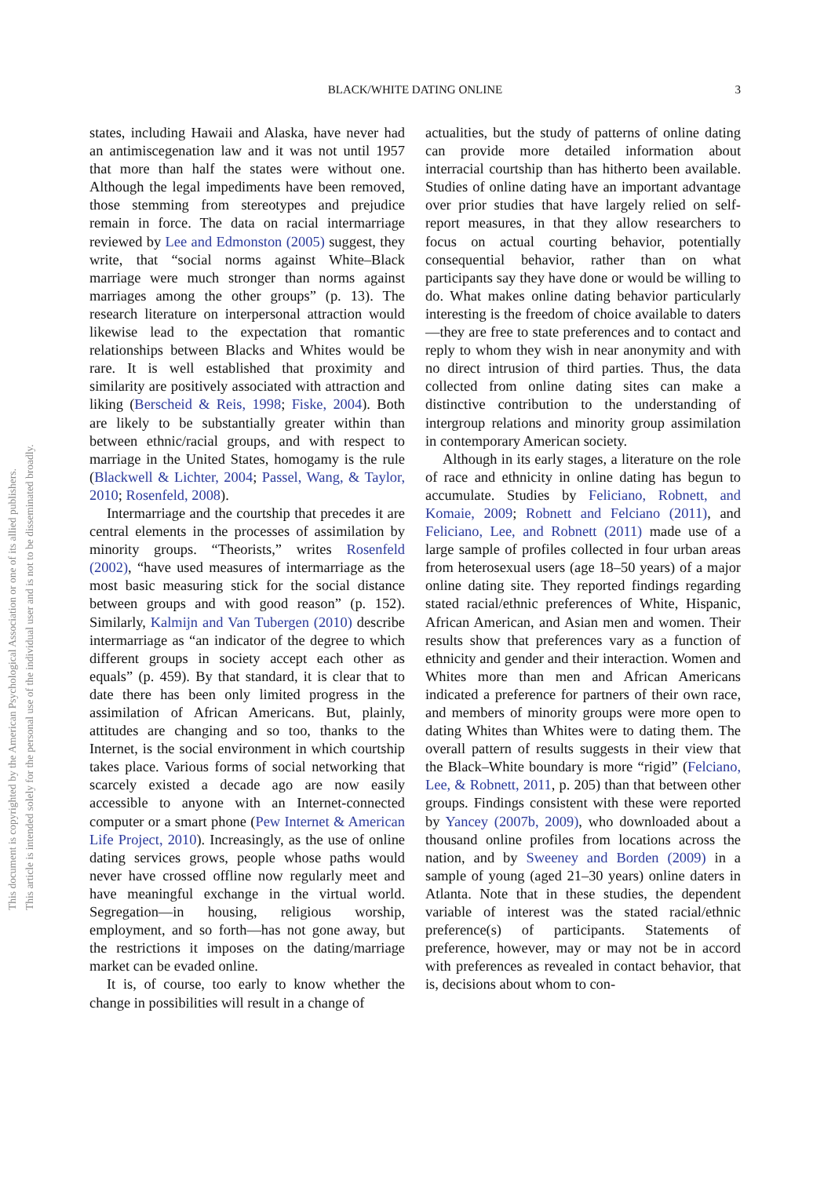This document is copyrighted by the American Psychological Association or one of its allied publishers.
This article is intended solely for the personal use of the individual user and is not to be disseminated broadly.
BLACK/WHITE DATING ONLINE
3
states, including Hawaii and Alaska, have never had an antimiscegenation law and it was not until 1957 that more than half the states were without one. Although the legal impediments have been removed, those stemming from stereotypes and prejudice remain in force. The data on racial intermarriage reviewed by Lee and Edmonston (2005) suggest, they write, that “social norms against White–Black marriage were much stronger than norms against marriages among the other groups” (p. 13). The research literature on interpersonal attraction would likewise lead to the expectation that romantic relationships between Blacks and Whites would be rare. It is well established that proximity and similarity are positively associated with attraction and liking (Berscheid & Reis, 1998; Fiske, 2004). Both are likely to be substantially greater within than between ethnic/racial groups, and with respect to marriage in the United States, homogamy is the rule (Blackwell & Lichter, 2004; Passel, Wang, & Taylor, 2010; Rosenfeld, 2008).
Intermarriage and the courtship that precedes it are central elements in the processes of assimilation by minority groups. “Theorists,” writes Rosenfeld (2002), “have used measures of intermarriage as the most basic measuring stick for the social distance between groups and with good reason” (p. 152). Similarly, Kalmijn and Van Tubergen (2010) describe intermarriage as “an indicator of the degree to which different groups in society accept each other as equals” (p. 459). By that standard, it is clear that to date there has been only limited progress in the assimilation of African Americans. But, plainly, attitudes are changing and so too, thanks to the Internet, is the social environment in which courtship takes place. Various forms of social networking that scarcely existed a decade ago are now easily accessible to anyone with an Internet-connected computer or a smart phone (Pew Internet & American Life Project, 2010). Increasingly, as the use of online dating services grows, people whose paths would never have crossed offline now regularly meet and have meaningful exchange in the virtual world. Segregation—in housing, religious worship, employment, and so forth—has not gone away, but the restrictions it imposes on the dating/marriage market can be evaded online.
It is, of course, too early to know whether the change in possibilities will result in a change of
actualities, but the study of patterns of online dating can provide more detailed information about interracial courtship than has hitherto been available. Studies of online dating have an important advantage over prior studies that have largely relied on self-report measures, in that they allow researchers to focus on actual courting behavior, potentially consequential behavior, rather than on what participants say they have done or would be willing to do. What makes online dating behavior particularly interesting is the freedom of choice available to daters—they are free to state preferences and to contact and reply to whom they wish in near anonymity and with no direct intrusion of third parties. Thus, the data collected from online dating sites can make a distinctive contribution to the understanding of intergroup relations and minority group assimilation in contemporary American society.
Although in its early stages, a literature on the role of race and ethnicity in online dating has begun to accumulate. Studies by Feliciano, Robnett, and Komaie, 2009; Robnett and Felciano (2011), and Feliciano, Lee, and Robnett (2011) made use of a large sample of profiles collected in four urban areas from heterosexual users (age 18–50 years) of a major online dating site. They reported findings regarding stated racial/ethnic preferences of White, Hispanic, African American, and Asian men and women. Their results show that preferences vary as a function of ethnicity and gender and their interaction. Women and Whites more than men and African Americans indicated a preference for partners of their own race, and members of minority groups were more open to dating Whites than Whites were to dating them. The overall pattern of results suggests in their view that the Black–White boundary is more “rigid” (Felciano, Lee, & Robnett, 2011, p. 205) than that between other groups. Findings consistent with these were reported by Yancey (2007b, 2009), who downloaded about a thousand online profiles from locations across the nation, and by Sweeney and Borden (2009) in a sample of young (aged 21–30 years) online daters in Atlanta. Note that in these studies, the dependent variable of interest was the stated racial/ethnic preference(s) of participants. Statements of preference, however, may or may not be in accord with preferences as revealed in contact behavior, that is, decisions about whom to con-